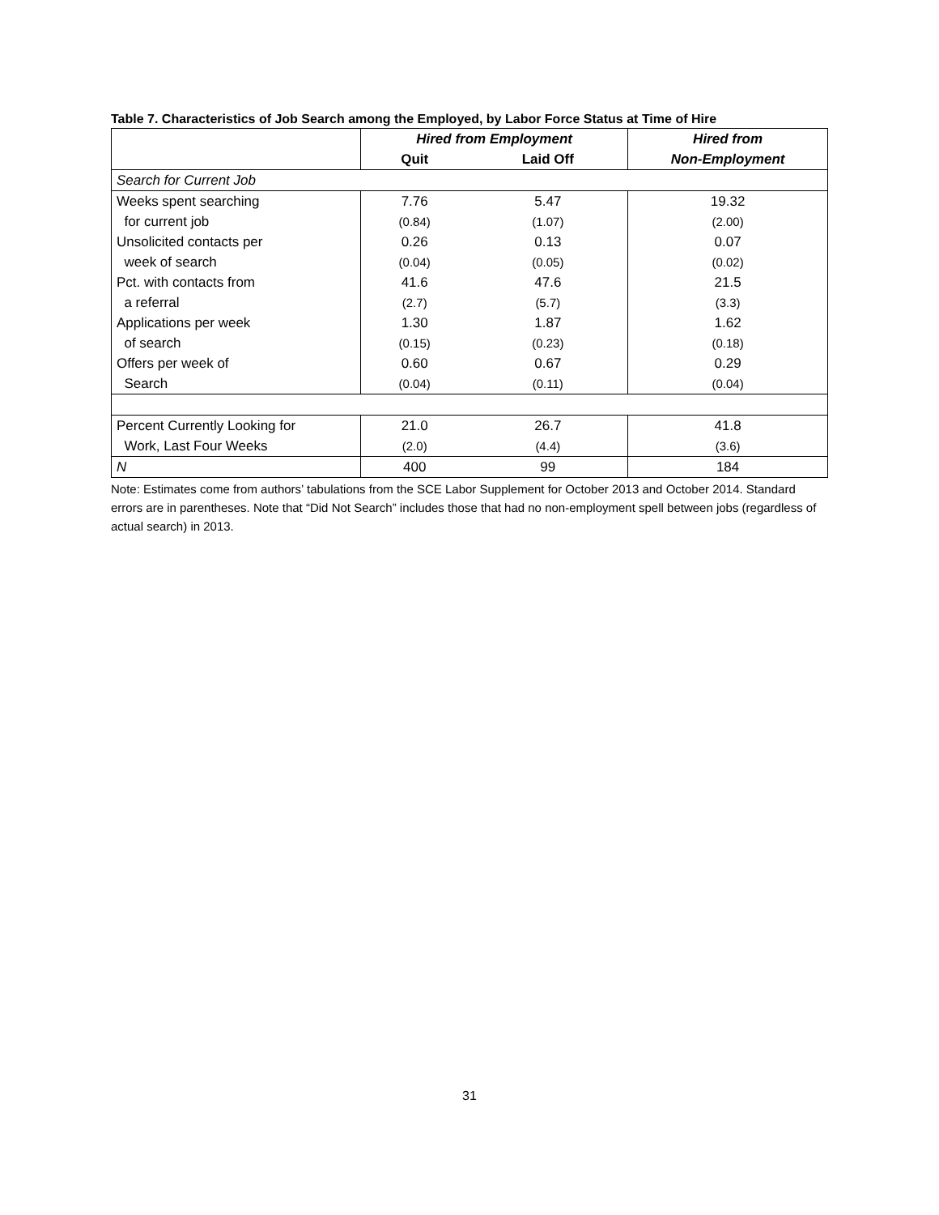Table 7. Characteristics of Job Search among the Employed, by Labor Force Status at Time of Hire
| | Hired from Employment | | Hired from |
| --- | --- | --- | --- |
| | Quit | Laid Off | Non-Employment |
| Search for Current Job | | | |
| Weeks spent searching | 7.76 | 5.47 | 19.32 |
| for current job | (0.84) | (1.07) | (2.00) |
| Unsolicited contacts per | 0.26 | 0.13 | 0.07 |
| week of search | (0.04) | (0.05) | (0.02) |
| Pct. with contacts from | 41.6 | 47.6 | 21.5 |
| a referral | (2.7) | (5.7) | (3.3) |
| Applications per week | 1.30 | 1.87 | 1.62 |
| of search | (0.15) | (0.23) | (0.18) |
| Offers per week of | 0.60 | 0.67 | 0.29 |
| Search | (0.04) | (0.11) | (0.04) |
| Percent Currently Looking for | 21.0 | 26.7 | 41.8 |
| Work, Last Four Weeks | (2.0) | (4.4) | (3.6) |
| N | 400 | 99 | 184 |
Note: Estimates come from authors’ tabulations from the SCE Labor Supplement for October 2013 and October 2014. Standard errors are in parentheses. Note that “Did Not Search” includes those that had no non-employment spell between jobs (regardless of actual search) in 2013.
31